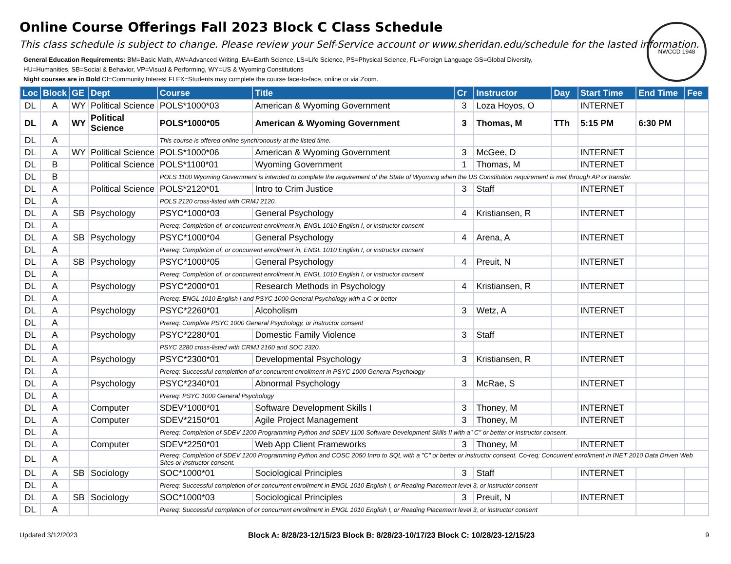NWCCD 1948
Online Course Offerings Fall 2023 Block C Class Schedule
This class schedule is subject to change. Please review your Self-Service account or www.sheridan.edu/schedule for the lasted information.
General Education Requirements: BM=Basic Math, AW=Advanced Writing, EA=Earth Science, LS=Life Science, PS=Physical Science, FL=Foreign Language GS=Global Diversity,
HU=Humanities, SB=Social & Behavior, VP=Visual & Performing, WY=US & Wyoming Constitutions
Night courses are in Bold CI=Community Interest FLEX=Students may complete the course face-to-face, online or via Zoom.
| Loc | Block | GE | Dept | Course | Title | Cr | Instructor | Day | Start Time | End Time | Fee |
| --- | --- | --- | --- | --- | --- | --- | --- | --- | --- | --- | --- |
| DL | A | WY | Political Science | POLS*1000*03 | American & Wyoming Government | 3 | Loza Hoyos, O | | INTERNET | | |
| DL | A | WY | Political Science | POLS*1000*05 | American & Wyoming Government | 3 | Thomas, M | TTh | 5:15 PM | 6:30 PM | |
| DL | A | | | This course is offered online synchronously at the listed time. | | | | | | | |
| DL | A | WY | Political Science | POLS*1000*06 | American & Wyoming Government | 3 | McGee, D | | INTERNET | | |
| DL | B | | Political Science | POLS*1100*01 | Wyoming Government | 1 | Thomas, M | | INTERNET | | |
| DL | B | | | POLS 1100 Wyoming Government is intended to complete the requirement of the State of Wyoming when the US Constitution requirement is met through AP or transfer. | | | | | | | |
| DL | A | | Political Science | POLS*2120*01 | Intro to Crim Justice | 3 | Staff | | INTERNET | | |
| DL | A | | | POLS 2120 cross-listed with CRMJ 2120. | | | | | | | |
| DL | A | SB | Psychology | PSYC*1000*03 | General Psychology | 4 | Kristiansen, R | | INTERNET | | |
| DL | A | | | Prereq: Completion of, or concurrent enrollment in, ENGL 1010 English I, or instructor consent | | | | | | | |
| DL | A | SB | Psychology | PSYC*1000*04 | General Psychology | 4 | Arena, A | | INTERNET | | |
| DL | A | | | Prereq: Completion of, or concurrent enrollment in, ENGL 1010 English I, or instructor consent | | | | | | | |
| DL | A | SB | Psychology | PSYC*1000*05 | General Psychology | 4 | Preuit, N | | INTERNET | | |
| DL | A | | | Prereq: Completion of, or concurrent enrollment in, ENGL 1010 English I, or instructor consent | | | | | | | |
| DL | A | | Psychology | PSYC*2000*01 | Research Methods in Psychology | 4 | Kristiansen, R | | INTERNET | | |
| DL | A | | | Prereq: ENGL 1010 English I and PSYC 1000 General Psychology with a C or better | | | | | | | |
| DL | A | | Psychology | PSYC*2260*01 | Alcoholism | 3 | Wetz, A | | INTERNET | | |
| DL | A | | | Prereq: Complete PSYC 1000 General Psychology, or instructor consent | | | | | | | |
| DL | A | | Psychology | PSYC*2280*01 | Domestic Family Violence | 3 | Staff | | INTERNET | | |
| DL | A | | | PSYC 2280 cross-listed with CRMJ 2160 and SOC 2320. | | | | | | | |
| DL | A | | Psychology | PSYC*2300*01 | Developmental Psychology | 3 | Kristiansen, R | | INTERNET | | |
| DL | A | | | Prereq: Successful complettion of or concurrent enrollment in PSYC 1000 General Psychology | | | | | | | |
| DL | A | | Psychology | PSYC*2340*01 | Abnormal Psychology | 3 | McRae, S | | INTERNET | | |
| DL | A | | | Prereq: PSYC 1000 General Psychology | | | | | | | |
| DL | A | | Computer | SDEV*1000*01 | Software Development Skills I | 3 | Thoney, M | | INTERNET | | |
| DL | A | | Computer | SDEV*2150*01 | Agile Project Management | 3 | Thoney, M | | INTERNET | | |
| DL | A | | | Prereq: Completion of SDEV 1200 Programming Python and SDEV 1100 Software Development Skills II with a" C" or better or instructor consent. | | | | | | | |
| DL | A | | Computer | SDEV*2250*01 | Web App Client Frameworks | 3 | Thoney, M | | INTERNET | | |
| DL | A | | | Prereq: Completion of SDEV 1200 Programming Python and COSC 2050 Intro to SQL with a "C" or better or instructor consent. Co-req: Concurrent enrollment in INET 2010 Data Driven Web Sites or instructor consent. | | | | | | | |
| DL | A | SB | Sociology | SOC*1000*01 | Sociological Principles | 3 | Staff | | INTERNET | | |
| DL | A | | | Prereq: Successful completion of or concurrent enrollment in ENGL 1010 English I, or Reading Placement level 3, or instructor consent | | | | | | | |
| DL | A | SB | Sociology | SOC*1000*03 | Sociological Principles | 3 | Preuit, N | | INTERNET | | |
| DL | A | | | Prereq: Successful completion of or concurrent enrollment in ENGL 1010 English I, or Reading Placement level 3, or instructor consent | | | | | | | |
Updated 3/12/2023 Block A: 8/28/23-12/15/23 Block B: 8/28/23-10/17/23 Block C: 10/28/23-12/15/23 9